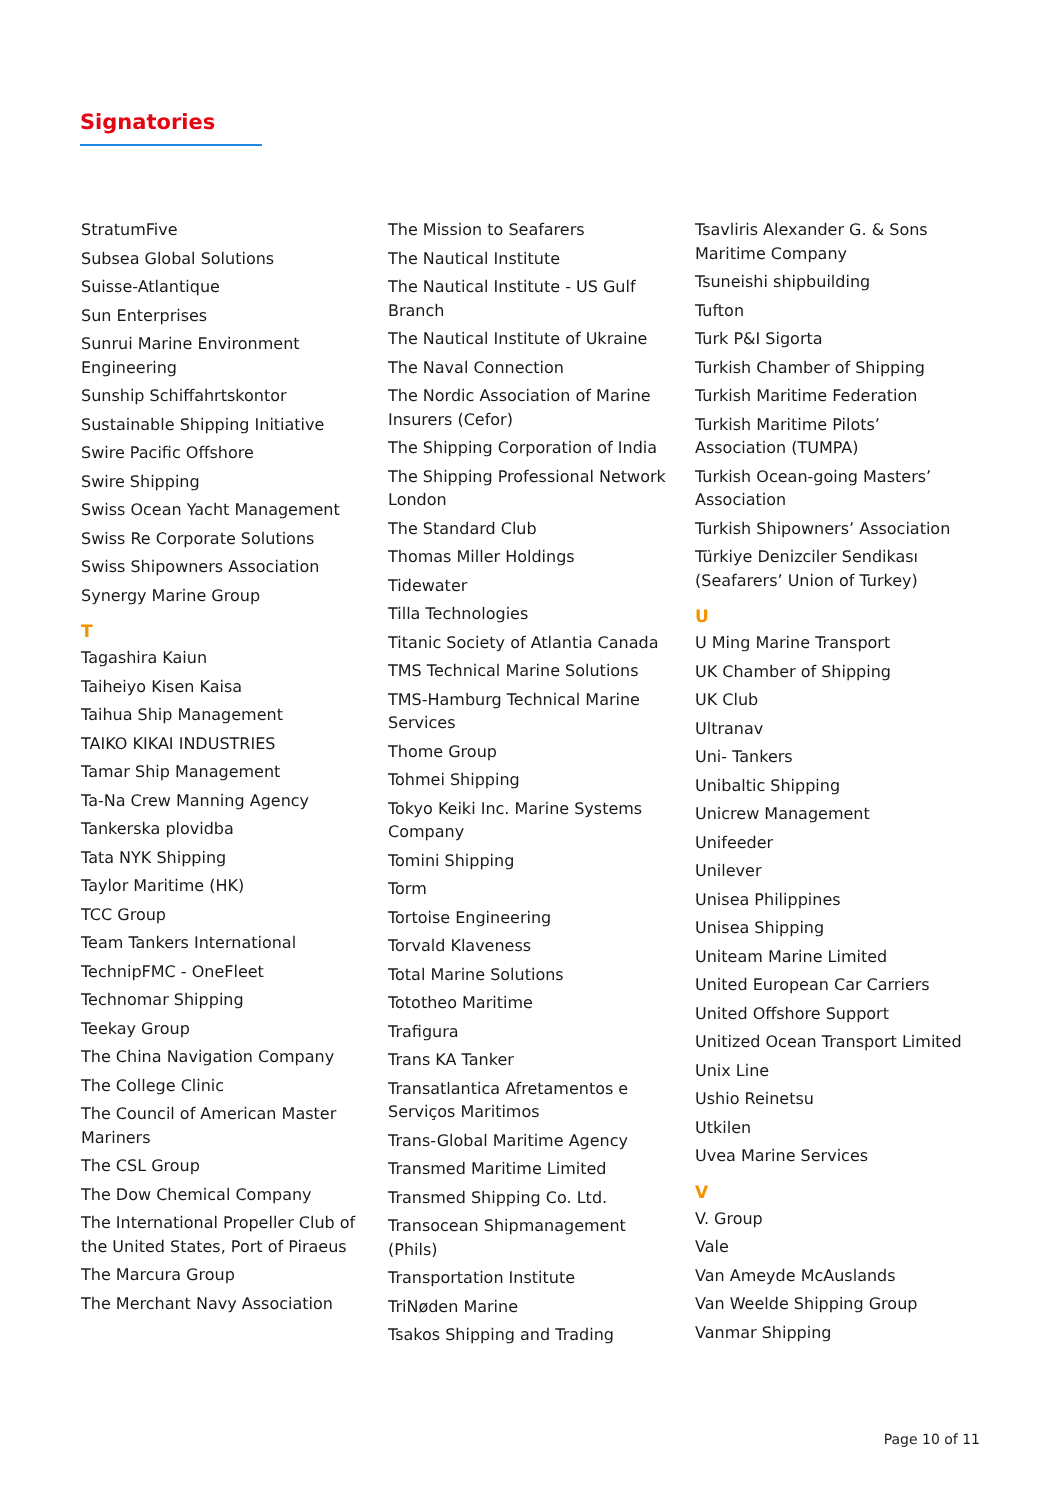Signatories
StratumFive
Subsea Global Solutions
Suisse-Atlantique
Sun Enterprises
Sunrui Marine Environment Engineering
Sunship Schiffahrtskontor
Sustainable Shipping Initiative
Swire Pacific Offshore
Swire Shipping
Swiss Ocean Yacht Management
Swiss Re Corporate Solutions
Swiss Shipowners Association
Synergy Marine Group
T
Tagashira Kaiun
Taiheiyo Kisen Kaisa
Taihua Ship Management
TAIKO KIKAI INDUSTRIES
Tamar Ship Management
Ta-Na Crew Manning Agency
Tankerska plovidba
Tata NYK Shipping
Taylor Maritime (HK)
TCC Group
Team Tankers International
TechnipFMC - OneFleet
Technomar Shipping
Teekay Group
The China Navigation Company
The College Clinic
The Council of American Master Mariners
The CSL Group
The Dow Chemical Company
The International Propeller Club of the United States, Port of Piraeus
The Marcura Group
The Merchant Navy Association
The Mission to Seafarers
The Nautical Institute
The Nautical Institute - US Gulf Branch
The Nautical Institute of Ukraine
The Naval Connection
The Nordic Association of Marine Insurers (Cefor)
The Shipping Corporation of India
The Shipping Professional Network London
The Standard Club
Thomas Miller Holdings
Tidewater
Tilla Technologies
Titanic Society of Atlantia Canada
TMS Technical Marine Solutions
TMS-Hamburg Technical Marine Services
Thome Group
Tohmei Shipping
Tokyo Keiki Inc. Marine Systems Company
Tomini Shipping
Torm
Tortoise Engineering
Torvald Klaveness
Total Marine Solutions
Tototheo Maritime
Trafigura
Trans KA Tanker
Transatlantica Afretamentos e Serviços Maritimos
Trans-Global Maritime Agency
Transmed Maritime Limited
Transmed Shipping Co. Ltd.
Transocean Shipmanagement (Phils)
Transportation Institute
TriNøden Marine
Tsakos Shipping and Trading
Tsavliris Alexander G. & Sons Maritime Company
Tsuneishi shipbuilding
Tufton
Turk P&I Sigorta
Turkish Chamber of Shipping
Turkish Maritime Federation
Turkish Maritime Pilots’ Association (TUMPA)
Turkish Ocean-going Masters’ Association
Turkish Shipowners’ Association
Türkiye Denizciler Sendikası (Seafarers’ Union of Turkey)
U
U Ming Marine Transport
UK Chamber of Shipping
UK Club
Ultranav
Uni- Tankers
Unibaltic Shipping
Unicrew Management
Unifeeder
Unilever
Unisea Philippines
Unisea Shipping
Uniteam Marine Limited
United European Car Carriers
United Offshore Support
Unitized Ocean Transport Limited
Unix Line
Ushio Reinetsu
Utkilen
Uvea Marine Services
V
V. Group
Vale
Van Ameyde McAuslands
Van Weelde Shipping Group
Vanmar Shipping
Page 10 of 11